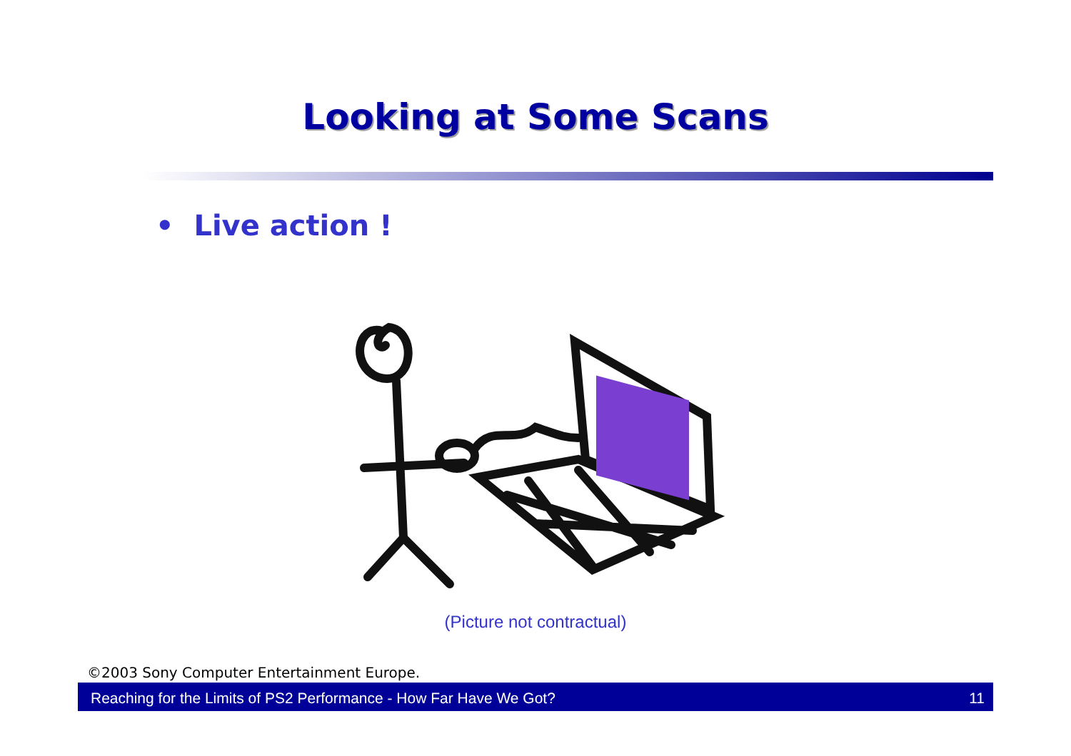Looking at Some Scans
• Live action !
(Picture not contractual)
©2003 Sony Computer Entertainment Europe.
Reaching for the Limits of PS2 Performance - How Far Have We Got? 11